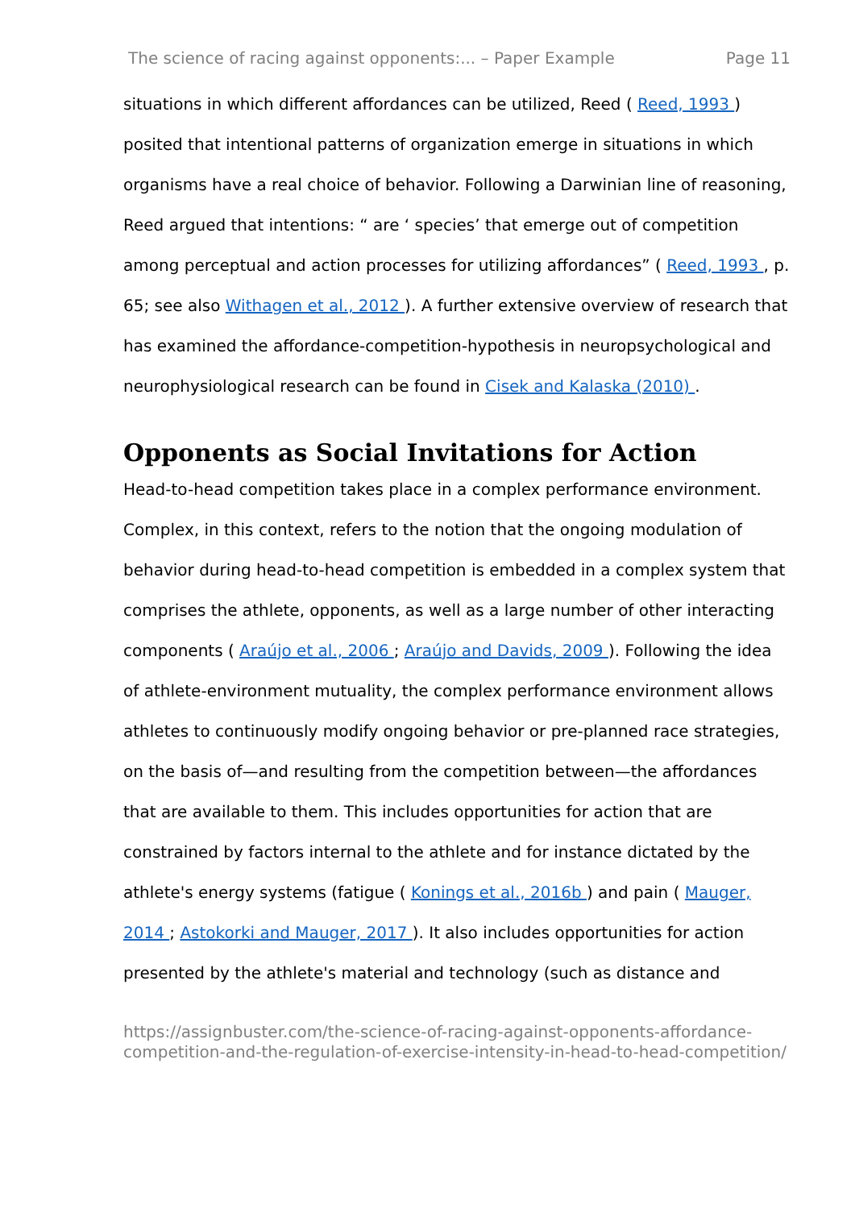The science of racing against opponents:... – Paper Example Page 11
situations in which different affordances can be utilized, Reed ( Reed, 1993 ) posited that intentional patterns of organization emerge in situations in which organisms have a real choice of behavior. Following a Darwinian line of reasoning, Reed argued that intentions: “ are ‘ species’ that emerge out of competition among perceptual and action processes for utilizing affordances” ( Reed, 1993 , p. 65; see also Withagen et al., 2012 ). A further extensive overview of research that has examined the affordance-competition-hypothesis in neuropsychological and neurophysiological research can be found in Cisek and Kalaska (2010) .
Opponents as Social Invitations for Action
Head-to-head competition takes place in a complex performance environment. Complex, in this context, refers to the notion that the ongoing modulation of behavior during head-to-head competition is embedded in a complex system that comprises the athlete, opponents, as well as a large number of other interacting components ( Araújo et al., 2006 ; Araújo and Davids, 2009 ). Following the idea of athlete-environment mutuality, the complex performance environment allows athletes to continuously modify ongoing behavior or pre-planned race strategies, on the basis of—and resulting from the competition between—the affordances that are available to them. This includes opportunities for action that are constrained by factors internal to the athlete and for instance dictated by the athlete's energy systems (fatigue ( Konings et al., 2016b ) and pain ( Mauger, 2014 ; Astokorki and Mauger, 2017 ). It also includes opportunities for action presented by the athlete's material and technology (such as distance and
https://assignbuster.com/the-science-of-racing-against-opponents-affordance-competition-and-the-regulation-of-exercise-intensity-in-head-to-head-competition/